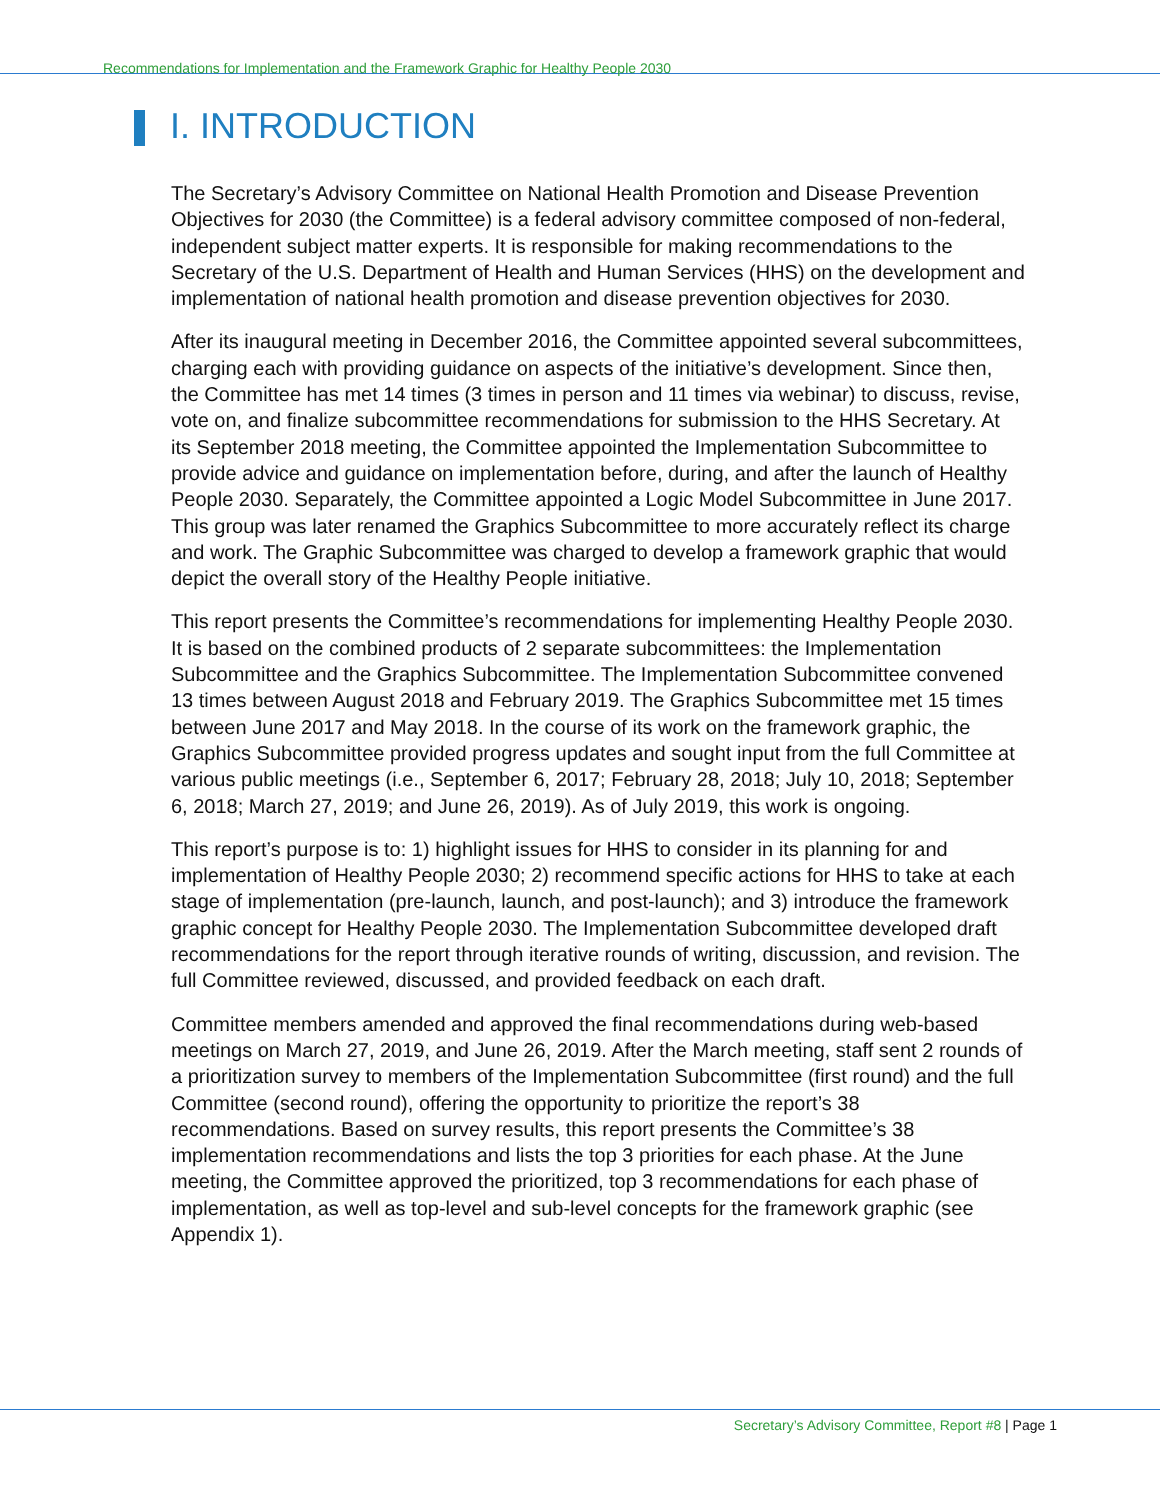Recommendations for Implementation and the Framework Graphic for Healthy People 2030
I. INTRODUCTION
The Secretary’s Advisory Committee on National Health Promotion and Disease Prevention Objectives for 2030 (the Committee) is a federal advisory committee composed of non-federal, independent subject matter experts. It is responsible for making recommendations to the Secretary of the U.S. Department of Health and Human Services (HHS) on the development and implementation of national health promotion and disease prevention objectives for 2030.
After its inaugural meeting in December 2016, the Committee appointed several subcommittees, charging each with providing guidance on aspects of the initiative’s development. Since then, the Committee has met 14 times (3 times in person and 11 times via webinar) to discuss, revise, vote on, and finalize subcommittee recommendations for submission to the HHS Secretary. At its September 2018 meeting, the Committee appointed the Implementation Subcommittee to provide advice and guidance on implementation before, during, and after the launch of Healthy People 2030. Separately, the Committee appointed a Logic Model Subcommittee in June 2017. This group was later renamed the Graphics Subcommittee to more accurately reflect its charge and work. The Graphic Subcommittee was charged to develop a framework graphic that would depict the overall story of the Healthy People initiative.
This report presents the Committee’s recommendations for implementing Healthy People 2030. It is based on the combined products of 2 separate subcommittees: the Implementation Subcommittee and the Graphics Subcommittee. The Implementation Subcommittee convened 13 times between August 2018 and February 2019. The Graphics Subcommittee met 15 times between June 2017 and May 2018. In the course of its work on the framework graphic, the Graphics Subcommittee provided progress updates and sought input from the full Committee at various public meetings (i.e., September 6, 2017; February 28, 2018; July 10, 2018; September 6, 2018; March 27, 2019; and June 26, 2019). As of July 2019, this work is ongoing.
This report’s purpose is to: 1) highlight issues for HHS to consider in its planning for and implementation of Healthy People 2030; 2) recommend specific actions for HHS to take at each stage of implementation (pre-launch, launch, and post-launch); and 3) introduce the framework graphic concept for Healthy People 2030. The Implementation Subcommittee developed draft recommendations for the report through iterative rounds of writing, discussion, and revision. The full Committee reviewed, discussed, and provided feedback on each draft.
Committee members amended and approved the final recommendations during web-based meetings on March 27, 2019, and June 26, 2019. After the March meeting, staff sent 2 rounds of a prioritization survey to members of the Implementation Subcommittee (first round) and the full Committee (second round), offering the opportunity to prioritize the report’s 38 recommendations. Based on survey results, this report presents the Committee’s 38 implementation recommendations and lists the top 3 priorities for each phase. At the June meeting, the Committee approved the prioritized, top 3 recommendations for each phase of implementation, as well as top-level and sub-level concepts for the framework graphic (see Appendix 1).
Secretary’s Advisory Committee, Report #8 | Page 1